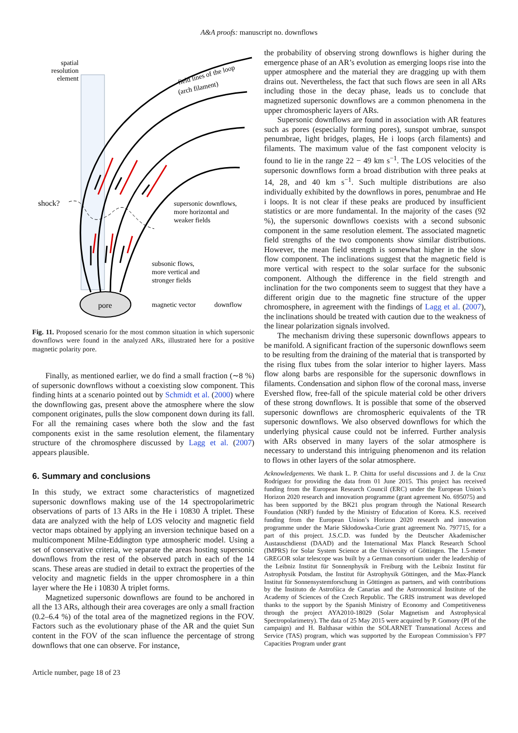A&A proofs: manuscript no. downflows
spatial
resolution
element
field lines of the loop
(arch filament)
shock?
supersonic downflows,
more horizontal and
weaker fields
subsonic flows,
more vertical and
stronger fields
pore
magnetic vector
downflow
Fig. 11. Proposed scenario for the most common situation in which supersonic downflows were found in the analyzed ARs, illustrated here for a positive magnetic polarity pore.
Finally, as mentioned earlier, we do find a small fraction (∼8 %) of supersonic downflows without a coexisting slow component. This finding hints at a scenario pointed out by Schmidt et al. (2000) where the downflowing gas, present above the atmosphere where the slow component originates, pulls the slow component down during its fall. For all the remaining cases where both the slow and the fast components exist in the same resolution element, the filamentary structure of the chromosphere discussed by Lagg et al. (2007) appears plausible.
6. Summary and conclusions
In this study, we extract some characteristics of magnetized supersonic downflows making use of the 14 spectropolarimetric observations of parts of 13 ARs in the He i 10830 Å triplet. These data are analyzed with the help of LOS velocity and magnetic field vector maps obtained by applying an inversion technique based on a multicomponent Milne-Eddington type atmospheric model. Using a set of conservative criteria, we separate the areas hosting supersonic downflows from the rest of the observed patch in each of the 14 scans. These areas are studied in detail to extract the properties of the velocity and magnetic fields in the upper chromosphere in a thin layer where the He i 10830 Å triplet forms.
Magnetized supersonic downflows are found to be anchored in all the 13 ARs, although their area coverages are only a small fraction (0.2–6.4 %) of the total area of the magnetized regions in the FOV. Factors such as the evolutionary phase of the AR and the quiet Sun content in the FOV of the scan influence the percentage of strong downflows that one can observe. For instance,
the probability of observing strong downflows is higher during the emergence phase of an AR’s evolution as emerging loops rise into the upper atmosphere and the material they are dragging up with them drains out. Nevertheless, the fact that such flows are seen in all ARs including those in the decay phase, leads us to conclude that magnetized supersonic downflows are a common phenomena in the upper chromospheric layers of ARs.
Supersonic downflows are found in association with AR features such as pores (especially forming pores), sunspot umbrae, sunspot penumbrae, light bridges, plages, He i loops (arch filaments) and filaments. The maximum value of the fast component velocity is found to lie in the range 22 − 49 km s<sup>−1</sup>. The LOS velocities of the supersonic downflows form a broad distribution with three peaks at 14, 28, and 40 km s<sup>−1</sup>. Such multiple distributions are also individually exhibited by the downflows in pores, penumbrae and He i loops. It is not clear if these peaks are produced by insufficient statistics or are more fundamental. In the majority of the cases (92 %), the supersonic downflows coexists with a second subsonic component in the same resolution element. The associated magnetic field strengths of the two components show similar distributions. However, the mean field strength is somewhat higher in the slow flow component. The inclinations suggest that the magnetic field is more vertical with respect to the solar surface for the subsonic component. Although the difference in the field strength and inclination for the two components seem to suggest that they have a different origin due to the magnetic fine structure of the upper chromosphere, in agreement with the findings of Lagg et al. (2007), the inclinations should be treated with caution due to the weakness of the linear polarization signals involved.
The mechanism driving these supersonic downflows appears to be manifold. A significant fraction of the supersonic downflows seem to be resulting from the draining of the material that is transported by the rising flux tubes from the solar interior to higher layers. Mass flow along barbs are responsible for the supersonic downflows in filaments. Condensation and siphon flow of the coronal mass, inverse Evershed flow, free-fall of the spicule material cold be other drivers of these strong downflows. It is possible that some of the observed supersonic downflows are chromospheric equivalents of the TR supersonic downflows. We also observed downflows for which the underlying physical cause could not be inferred. Further analysis with ARs observed in many layers of the solar atmosphere is necessary to understand this intriguing phenomenon and its relation to flows in other layers of the solar atmosphere.
Acknowledgements. We thank L. P. Chitta for useful discussions and J. de la Cruz Rodríguez for providing the data from 01 June 2015. This project has received funding from the European Research Council (ERC) under the European Union’s Horizon 2020 research and innovation programme (grant agreement No. 695075) and has been supported by the BK21 plus program through the National Research Foundation (NRF) funded by the Ministry of Education of Korea. K.S. received funding from the European Union’s Horizon 2020 research and innovation programme under the Marie Skłodowska-Curie grant agreement No. 797715, for a part of this project. J.S.C.D. was funded by the Deutscher Akademischer Austauschdienst (DAAD) and the International Max Planck Research School (IMPRS) for Solar System Science at the University of Göttingen. The 1.5-meter GREGOR solar telescope was built by a German consortium under the leadership of the Leibniz Institut für Sonnenphysik in Freiburg with the Leibniz Institut für Astrophysik Potsdam, the Institut für Astrophysik Göttingen, and the Max-Planck Institut für Sonnensystemforschung in Göttingen as partners, and with contributions by the Instituto de Astrofśica de Canarias and the Astronomical Institute of the Academy of Sciences of the Czech Republic. The GRIS instrument was developed thanks to the support by the Spanish Ministry of Economy and Competitiveness through the project AYA2010-18029 (Solar Magnetism and Astrophysical Spectropolarimetry). The data of 25 May 2015 were acquired by P. Gomory (PI of the campaign) and H. Balthasar within the SOLARNET Transnational Access and Service (TAS) program, which was supported by the European Commission’s FP7 Capacities Program under grant
Article number, page 18 of 23